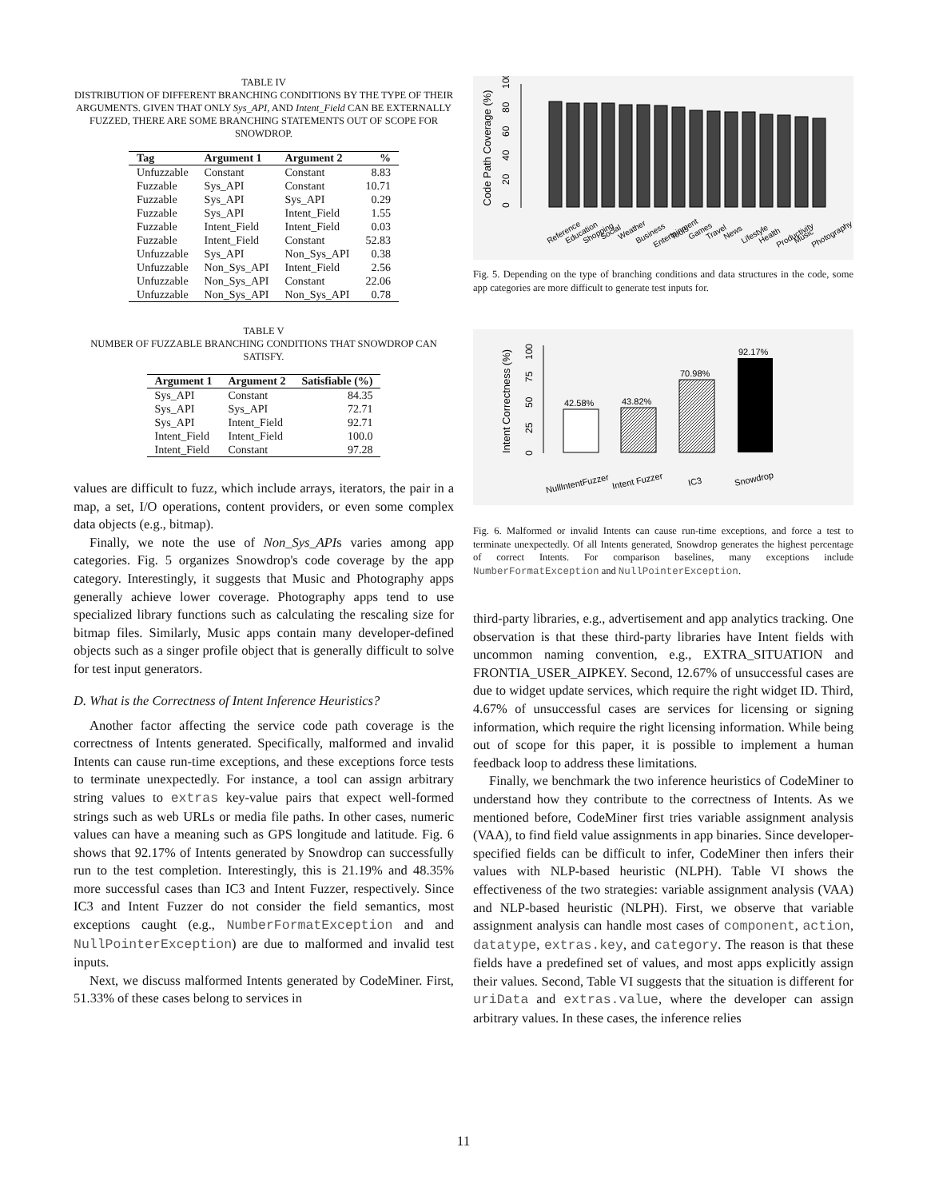TABLE IV
DISTRIBUTION OF DIFFERENT BRANCHING CONDITIONS BY THE TYPE OF THEIR ARGUMENTS. GIVEN THAT ONLY Sys_API, AND Intent_Field CAN BE EXTERNALLY FUZZED, THERE ARE SOME BRANCHING STATEMENTS OUT OF SCOPE FOR SNOWDROP.
| Tag | Argument 1 | Argument 2 | % |
| --- | --- | --- | --- |
| Unfuzzable | Constant | Constant | 8.83 |
| Fuzzable | Sys_API | Constant | 10.71 |
| Fuzzable | Sys_API | Sys_API | 0.29 |
| Fuzzable | Sys_API | Intent_Field | 1.55 |
| Fuzzable | Intent_Field | Intent_Field | 0.03 |
| Fuzzable | Intent_Field | Constant | 52.83 |
| Unfuzzable | Sys_API | Non_Sys_API | 0.38 |
| Unfuzzable | Non_Sys_API | Intent_Field | 2.56 |
| Unfuzzable | Non_Sys_API | Constant | 22.06 |
| Unfuzzable | Non_Sys_API | Non_Sys_API | 0.78 |
TABLE V
NUMBER OF FUZZABLE BRANCHING CONDITIONS THAT SNOWDROP CAN SATISFY.
| Argument 1 | Argument 2 | Satisfiable (%) |
| --- | --- | --- |
| Sys_API | Constant | 84.35 |
| Sys_API | Sys_API | 72.71 |
| Sys_API | Intent_Field | 92.71 |
| Intent_Field | Intent_Field | 100.0 |
| Intent_Field | Constant | 97.28 |
values are difficult to fuzz, which include arrays, iterators, the pair in a map, a set, I/O operations, content providers, or even some complex data objects (e.g., bitmap).
Finally, we note the use of Non_Sys_APIs varies among app categories. Fig. 5 organizes Snowdrop's code coverage by the app category. Interestingly, it suggests that Music and Photography apps generally achieve lower coverage. Photography apps tend to use specialized library functions such as calculating the rescaling size for bitmap files. Similarly, Music apps contain many developer-defined objects such as a singer profile object that is generally difficult to solve for test input generators.
D. What is the Correctness of Intent Inference Heuristics?
Another factor affecting the service code path coverage is the correctness of Intents generated. Specifically, malformed and invalid Intents can cause run-time exceptions, and these exceptions force tests to terminate unexpectedly. For instance, a tool can assign arbitrary string values to extras key-value pairs that expect well-formed strings such as web URLs or media file paths. In other cases, numeric values can have a meaning such as GPS longitude and latitude. Fig. 6 shows that 92.17% of Intents generated by Snowdrop can successfully run to the test completion. Interestingly, this is 21.19% and 48.35% more successful cases than IC3 and Intent Fuzzer, respectively. Since IC3 and Intent Fuzzer do not consider the field semantics, most exceptions caught (e.g., NumberFormatException and and NullPointerException) are due to malformed and invalid test inputs.
Next, we discuss malformed Intents generated by CodeMiner. First, 51.33% of these cases belong to services in
Code Path Coverage (%)
0
20
40
60
80
100
Reference
Education
Shopping
Social
Weather
Business
Entertainment
Tools
Games
Travel
News
Lifestyle
Health
Productivity
Music
Photography
Fig. 5. Depending on the type of branching conditions and data structures in the code, some app categories are more difficult to generate test inputs for.
Intent Correctness (%)
0
25
50
75
100
42.58%
43.82%
70.98%
92.17%
NullIntentFuzzer
Intent Fuzzer
IC3
Snowdrop
Fig. 6. Malformed or invalid Intents can cause run-time exceptions, and force a test to terminate unexpectedly. Of all Intents generated, Snowdrop generates the highest percentage of correct Intents. For comparison baselines, many exceptions include NumberFormatException and NullPointerException.
third-party libraries, e.g., advertisement and app analytics tracking. One observation is that these third-party libraries have Intent fields with uncommon naming convention, e.g., EXTRA_SITUATION and FRONTIA_USER_AIPKEY. Second, 12.67% of unsuccessful cases are due to widget update services, which require the right widget ID. Third, 4.67% of unsuccessful cases are services for licensing or signing information, which require the right licensing information. While being out of scope for this paper, it is possible to implement a human feedback loop to address these limitations.
Finally, we benchmark the two inference heuristics of CodeMiner to understand how they contribute to the correctness of Intents. As we mentioned before, CodeMiner first tries variable assignment analysis (VAA), to find field value assignments in app binaries. Since developer-specified fields can be difficult to infer, CodeMiner then infers their values with NLP-based heuristic (NLPH). Table VI shows the effectiveness of the two strategies: variable assignment analysis (VAA) and NLP-based heuristic (NLPH). First, we observe that variable assignment analysis can handle most cases of component, action, datatype, extras.key, and category. The reason is that these fields have a predefined set of values, and most apps explicitly assign their values. Second, Table VI suggests that the situation is different for uriData and extras.value, where the developer can assign arbitrary values. In these cases, the inference relies
11